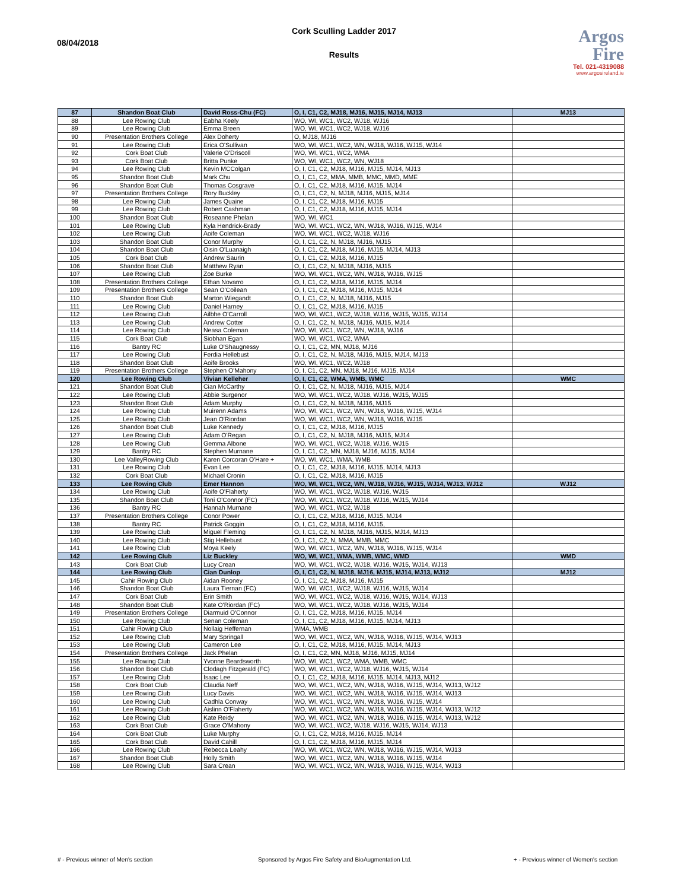08/04/2018
Cork Sculling Ladder 2017
Results
Argos
Fire
Tel. 021-4319088
www.argosireland.ie
| 87 | Shandon Boat Club | David Ross-Chu (FC) | O, I, C1, C2, MJ18, MJ16, MJ15, MJ14, MJ13 | MJ13 |
| 88 | Lee Rowing Club | Eabha Keely | WO, WI, WC1, WC2, WJ18, WJ16 | |
| 89 | Lee Rowing Club | Emma Breen | WO, WI, WC1, WC2, WJ18, WJ16 | |
| 90 | Presentation Brothers College | Alex Doherty | O, MJ18, MJ16 | |
| 91 | Lee Rowing Club | Erica O'Sullivan | WO, WI, WC1, WC2, WN, WJ18, WJ16, WJ15, WJ14 | |
| 92 | Cork Boat Club | Valerie O'Driscoll | WO, WI, WC1, WC2, WMA | |
| 93 | Cork Boat Club | Britta Punke | WO, WI, WC1, WC2, WN, WJ18 | |
| 94 | Lee Rowing Club | Kevin MCColgan | O, I, C1, C2, MJ18, MJ16, MJ15, MJ14, MJ13 | |
| 95 | Shandon Boat Club | Mark Chu | O, I, C1, C2, MMA, MMB, MMC, MMD, MME | |
| 96 | Shandon Boat Club | Thomas Cosgrave | O, I, C1, C2, MJ18, MJ16, MJ15, MJ14 | |
| 97 | Presentation Brothers College | Rory Buckley | O, I, C1, C2, N, MJ18, MJ16, MJ15, MJ14 | |
| 98 | Lee Rowing Club | James Quaine | O, I, C1, C2, MJ18, MJ16, MJ15 | |
| 99 | Lee Rowing Club | Robert Cashman | O, I, C1, C2, MJ18, MJ16, MJ15, MJ14 | |
| 100 | Shandon Boat Club | Roseanne Phelan | WO, WI, WC1 | |
| 101 | Lee Rowing Club | Kyla Hendrick-Brady | WO, WI, WC1, WC2, WN, WJ18, WJ16, WJ15, WJ14 | |
| 102 | Lee Rowing Club | Aoife Coleman | WO, WI, WC1, WC2, WJ18, WJ16 | |
| 103 | Shandon Boat Club | Conor Murphy | O, I, C1, C2, N, MJ18, MJ16, MJ15 | |
| 104 | Shandon Boat Club | Oisin O'Luanaigh | O, I, C1, C2, MJ18, MJ16, MJ15, MJ14, MJ13 | |
| 105 | Cork Boat Club | Andrew Saurin | O, I, C1, C2, MJ18, MJ16, MJ15 | |
| 106 | Shandon Boat Club | Matthew Ryan | O, I, C1, C2, N, MJ18, MJ16, MJ15 | |
| 107 | Lee Rowing Club | Zoe Burke | WO, WI, WC1, WC2, WN, WJ18, WJ16, WJ15 | |
| 108 | Presentation Brothers College | Ethan Novarro | O, I, C1, C2, MJ18, MJ16, MJ15, MJ14 | |
| 109 | Presentation Brothers College | Sean O'Coilean | O, I, C1, C2, MJ18, MJ16, MJ15, MJ14 | |
| 110 | Shandon Boat Club | Marton Wiegandt | O, I, C1, C2, N, MJ18, MJ16, MJ15 | |
| 111 | Lee Rowing Club | Daniel Harney | O, I, C1, C2, MJ18, MJ16, MJ15 | |
| 112 | Lee Rowing Club | Ailbhe O'Carroll | WO, WI, WC1, WC2, WJ18, WJ16, WJ15, WJ15, WJ14 | |
| 113 | Lee Rowing Club | Andrew Cotter | O, I, C1, C2, N, MJ18, MJ16, MJ15, MJ14 | |
| 114 | Lee Rowing Club | Neasa Coleman | WO, WI, WC1, WC2, WN, WJ18, WJ16 | |
| 115 | Cork Boat Club | Siobhan Egan | WO, WI, WC1, WC2, WMA | |
| 116 | Bantry RC | Luke O'Shaugnessy | O, I, C1, C2, MN, MJ18, MJ16 | |
| 117 | Lee Rowing Club | Ferdia Hellebust | O, I, C1, C2, N, MJ18, MJ16, MJ15, MJ14, MJ13 | |
| 118 | Shandon Boat Club | Aoife Brooks | WO, WI, WC1, WC2, WJ18 | |
| 119 | Presentation Brothers College | Stephen O'Mahony | O, I, C1, C2, MN, MJ18, MJ16, MJ15, MJ14 | |
| 120 | Lee Rowing Club | Vivian Kelleher | O, I, C1, C2, WMA, WMB, WMC | WMC |
| 121 | Shandon Boat Club | Cian McCarthy | O, I, C1, C2, N, MJ18, MJ16, MJ15, MJ14 | |
| 122 | Lee Rowing Club | Abbie Surgenor | WO, WI, WC1, WC2, WJ18, WJ16, WJ15, WJ15 | |
| 123 | Shandon Boat Club | Adam Murphy | O, I, C1, C2, N, MJ18, MJ16, MJ15 | |
| 124 | Lee Rowing Club | Muirenn Adams | WO, WI, WC1, WC2, WN, WJ18, WJ16, WJ15, WJ14 | |
| 125 | Lee Rowing Club | Jean O'Riordan | WO, WI, WC1, WC2, WN, WJ18, WJ16, WJ15 | |
| 126 | Shandon Boat Club | Luke Kennedy | O, I, C1, C2, MJ18, MJ16, MJ15 | |
| 127 | Lee Rowing Club | Adam O'Regan | O, I, C1, C2, N, MJ18, MJ16, MJ15, MJ14 | |
| 128 | Lee Rowing Club | Gemma Albone | WO, WI, WC1, WC2, WJ18, WJ16, WJ15 | |
| 129 | Bantry RC | Stephen Murnane | O, I, C1, C2, MN, MJ18, MJ16, MJ15, MJ14 | |
| 130 | Lee ValleyRowing Club | Karen Corcoran O'Hare + | WO, WI, WC1, WMA, WMB | |
| 131 | Lee Rowing Club | Evan Lee | O, I, C1, C2, MJ18, MJ16, MJ15, MJ14, MJ13 | |
| 132 | Cork Boat Club | Michael Cronin | O, I, C1, C2, MJ18, MJ16, MJ15 | |
| 133 | Lee Rowing Club | Emer Hannon | WO, WI, WC1, WC2, WN, WJ18, WJ16, WJ15, WJ14, WJ13, WJ12 | WJ12 |
| 134 | Lee Rowing Club | Aoife O'Flaherty | WO, WI, WC1, WC2, WJ18, WJ16, WJ15 | |
| 135 | Shandon Boat Club | Toni O'Connor (FC) | WO, WI, WC1, WC2, WJ18, WJ16, WJ15, WJ14 | |
| 136 | Bantry RC | Hannah Murnane | WO, WI, WC1, WC2, WJ18 | |
| 137 | Presentation Brothers College | Conor Power | O, I, C1, C2, MJ18, MJ16, MJ15, MJ14 | |
| 138 | Bantry RC | Patrick Goggin | O, I, C1, C2, MJ18, MJ16, MJ15, | |
| 139 | Lee Rowing Club | Miguel Fleming | O, I, C1, C2, N, MJ18, MJ16, MJ15, MJ14, MJ13 | |
| 140 | Lee Rowing Club | Stig Hellebust | O, I, C1, C2, N, MMA, MMB, MMC | |
| 141 | Lee Rowing Club | Moya Keely | WO, WI, WC1, WC2, WN, WJ18, WJ16, WJ15, WJ14 | |
| 142 | Lee Rowing Club | Liz Buckley | WO, WI, WC1, WMA, WMB, WMC, WMD | WMD |
| 143 | Cork Boat Club | Lucy Crean | WO, WI, WC1, WC2, WJ18, WJ16, WJ15, WJ14, WJ13 | |
| 144 | Lee Rowing Club | Cian Dunlop | O, I, C1, C2, N, MJ18, MJ16, MJ15, MJ14, MJ13, MJ12 | MJ12 |
| 145 | Cahir Rowing Club | Aidan Rooney | O, I, C1, C2, MJ18, MJ16, MJ15 | |
| 146 | Shandon Boat Club | Laura Tiernan (FC) | WO, WI, WC1, WC2, WJ18, WJ16, WJ15, WJ14 | |
| 147 | Cork Boat Club | Erin Smith | WO, WI, WC1, WC2, WJ18, WJ16, WJ15, WJ14, WJ13 | |
| 148 | Shandon Boat Club | Kate O'Riordan (FC) | WO, WI, WC1, WC2, WJ18, WJ16, WJ15, WJ14 | |
| 149 | Presentation Brothers College | Diarmuid O'Connor | O, I, C1, C2, MJ18, MJ16, MJ15, MJ14 | |
| 150 | Lee Rowing Club | Senan Coleman | O, I, C1, C2, MJ18, MJ16, MJ15, MJ14, MJ13 | |
| 151 | Cahir Rowing Club | Nollaig Heffernan | WMA, WMB | |
| 152 | Lee Rowing Club | Mary Springall | WO, WI, WC1, WC2, WN, WJ18, WJ16, WJ15, WJ14, WJ13 | |
| 153 | Lee Rowing Club | Cameron Lee | O, I, C1, C2, MJ18, MJ16, MJ15, MJ14, MJ13 | |
| 154 | Presentation Brothers College | Jack Phelan | O, I, C1, C2, MN, MJ18, MJ16, MJ15, MJ14 | |
| 155 | Lee Rowing Club | Yvonne Beardsworth | WO, WI, WC1, WC2, WMA, WMB, WMC | |
| 156 | Shandon Boat Club | Clodagh Fitzgerald (FC) | WO, WI, WC1, WC2, WJ18, WJ16, WJ15, WJ14 | |
| 157 | Lee Rowing Club | Isaac Lee | O, I, C1, C2, MJ18, MJ16, MJ15, MJ14, MJ13, MJ12 | |
| 158 | Cork Boat Club | Claudia Neff | WO, WI, WC1, WC2, WN, WJ18, WJ16, WJ15, WJ14, WJ13, WJ12 | |
| 159 | Lee Rowing Club | Lucy Davis | WO, WI, WC1, WC2, WN, WJ18, WJ16, WJ15, WJ14, WJ13 | |
| 160 | Lee Rowing Club | Cadhla Conway | WO, WI, WC1, WC2, WN, WJ18, WJ16, WJ15, WJ14 | |
| 161 | Lee Rowing Club | Aislinn O'Flaherty | WO, WI, WC1, WC2, WN, WJ18, WJ16, WJ15, WJ14, WJ13, WJ12 | |
| 162 | Lee Rowing Club | Kate Reidy | WO, WI, WC1, WC2, WN, WJ18, WJ16, WJ15, WJ14, WJ13, WJ12 | |
| 163 | Cork Boat Club | Grace O'Mahony | WO, WI, WC1, WC2, WJ18, WJ16, WJ15, WJ14, WJ13 | |
| 164 | Cork Boat Club | Luke Murphy | O, I, C1, C2, MJ18, MJ16, MJ15, MJ14 | |
| 165 | Cork Boat Club | David Cahill | O, I, C1, C2, MJ18, MJ16, MJ15, MJ14 | |
| 166 | Lee Rowing Club | Rebecca Leahy | WO, WI, WC1, WC2, WN, WJ18, WJ16, WJ15, WJ14, WJ13 | |
| 167 | Shandon Boat Club | Holly Smith | WO, WI, WC1, WC2, WN, WJ18, WJ16, WJ15, WJ14 | |
| 168 | Lee Rowing Club | Sara Crean | WO, WI, WC1, WC2, WN, WJ18, WJ16, WJ15, WJ14, WJ13 | |
# - Previous winner of Men's section Sponsored by Argos Fire Safety and BioAugmentation Ltd. + - Previous winner of Women's section